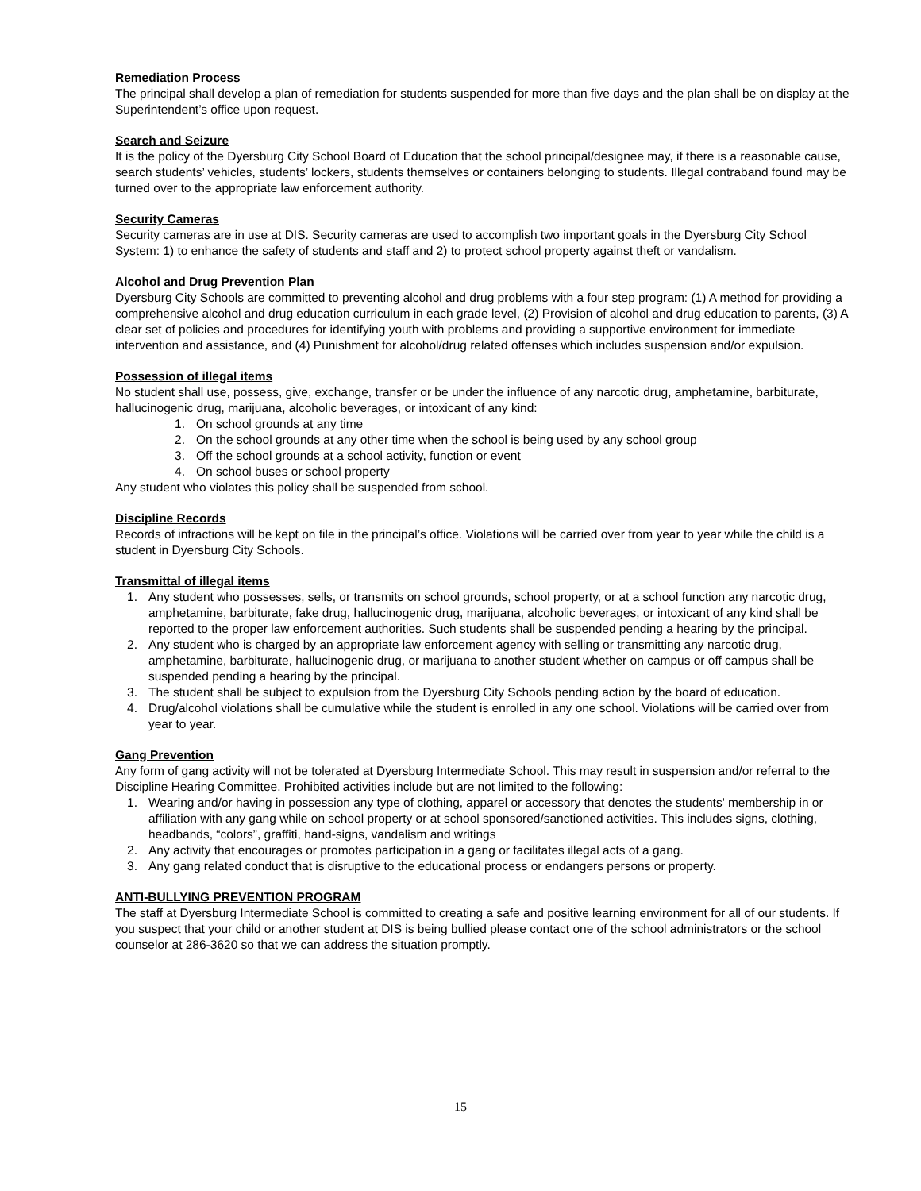Remediation Process
The principal shall develop a plan of remediation for students suspended for more than five days and the plan shall be on display at the Superintendent’s office upon request.
Search and Seizure
It is the policy of the Dyersburg City School Board of Education that the school principal/designee may, if there is a reasonable cause, search students’ vehicles, students’ lockers, students themselves or containers belonging to students. Illegal contraband found may be turned over to the appropriate law enforcement authority.
Security Cameras
Security cameras are in use at DIS. Security cameras are used to accomplish two important goals in the Dyersburg City School System: 1) to enhance the safety of students and staff and 2) to protect school property against theft or vandalism.
Alcohol and Drug Prevention Plan
Dyersburg City Schools are committed to preventing alcohol and drug problems with a four step program: (1) A method for providing a comprehensive alcohol and drug education curriculum in each grade level, (2) Provision of alcohol and drug education to parents, (3) A clear set of policies and procedures for identifying youth with problems and providing a supportive environment for immediate intervention and assistance, and (4) Punishment for alcohol/drug related offenses which includes suspension and/or expulsion.
Possession of illegal items
No student shall use, possess, give, exchange, transfer or be under the influence of any narcotic drug, amphetamine, barbiturate, hallucinogenic drug, marijuana, alcoholic beverages, or intoxicant of any kind:
1. On school grounds at any time
2. On the school grounds at any other time when the school is being used by any school group
3. Off the school grounds at a school activity, function or event
4. On school buses or school property
Any student who violates this policy shall be suspended from school.
Discipline Records
Records of infractions will be kept on file in the principal’s office. Violations will be carried over from year to year while the child is a student in Dyersburg City Schools.
Transmittal of illegal items
1. Any student who possesses, sells, or transmits on school grounds, school property, or at a school function any narcotic drug, amphetamine, barbiturate, fake drug, hallucinogenic drug, marijuana, alcoholic beverages, or intoxicant of any kind shall be reported to the proper law enforcement authorities. Such students shall be suspended pending a hearing by the principal.
2. Any student who is charged by an appropriate law enforcement agency with selling or transmitting any narcotic drug, amphetamine, barbiturate, hallucinogenic drug, or marijuana to another student whether on campus or off campus shall be suspended pending a hearing by the principal.
3. The student shall be subject to expulsion from the Dyersburg City Schools pending action by the board of education.
4. Drug/alcohol violations shall be cumulative while the student is enrolled in any one school. Violations will be carried over from year to year.
Gang Prevention
Any form of gang activity will not be tolerated at Dyersburg Intermediate School. This may result in suspension and/or referral to the Discipline Hearing Committee. Prohibited activities include but are not limited to the following:
1. Wearing and/or having in possession any type of clothing, apparel or accessory that denotes the students' membership in or affiliation with any gang while on school property or at school sponsored/sanctioned activities. This includes signs, clothing, headbands, “colors”, graffiti, hand-signs, vandalism and writings
2. Any activity that encourages or promotes participation in a gang or facilitates illegal acts of a gang.
3. Any gang related conduct that is disruptive to the educational process or endangers persons or property.
ANTI-BULLYING PREVENTION PROGRAM
The staff at Dyersburg Intermediate School is committed to creating a safe and positive learning environment for all of our students. If you suspect that your child or another student at DIS is being bullied please contact one of the school administrators or the school counselor at 286-3620 so that we can address the situation promptly.
15